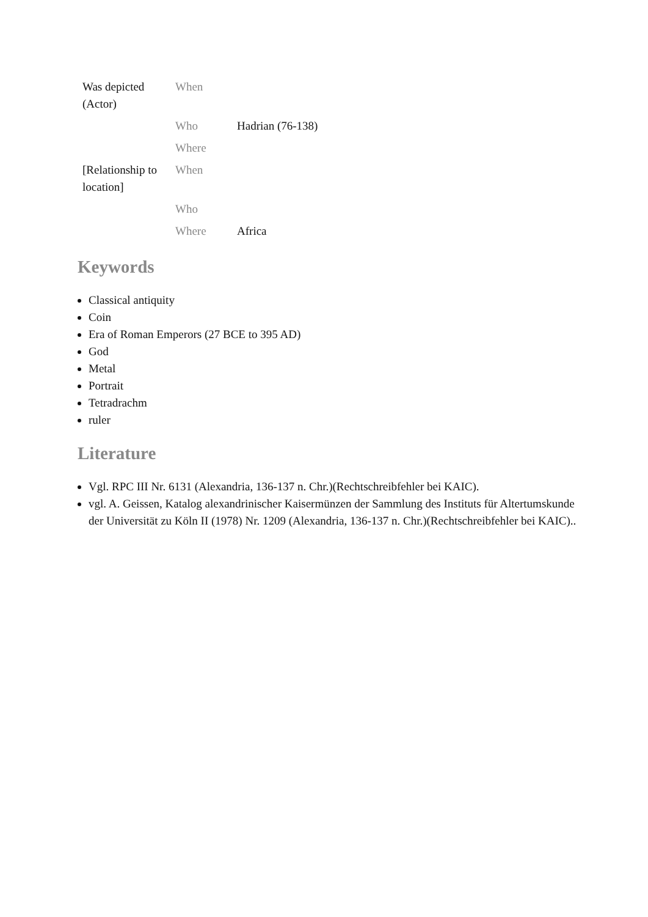| Was depicted (Actor) | When | |
| | Who | Hadrian (76-138) |
| | Where | |
| [Relationship to location] | When | |
| | Who | |
| | Where | Africa |
Keywords
Classical antiquity
Coin
Era of Roman Emperors (27 BCE to 395 AD)
God
Metal
Portrait
Tetradrachm
ruler
Literature
Vgl. RPC III Nr. 6131 (Alexandria, 136-137 n. Chr.)(Rechtschreibfehler bei KAIC).
vgl. A. Geissen, Katalog alexandrinischer Kaisermünzen der Sammlung des Instituts für Altertumskunde der Universität zu Köln II (1978) Nr. 1209 (Alexandria, 136-137 n. Chr.)(Rechtschreibfehler bei KAIC)..